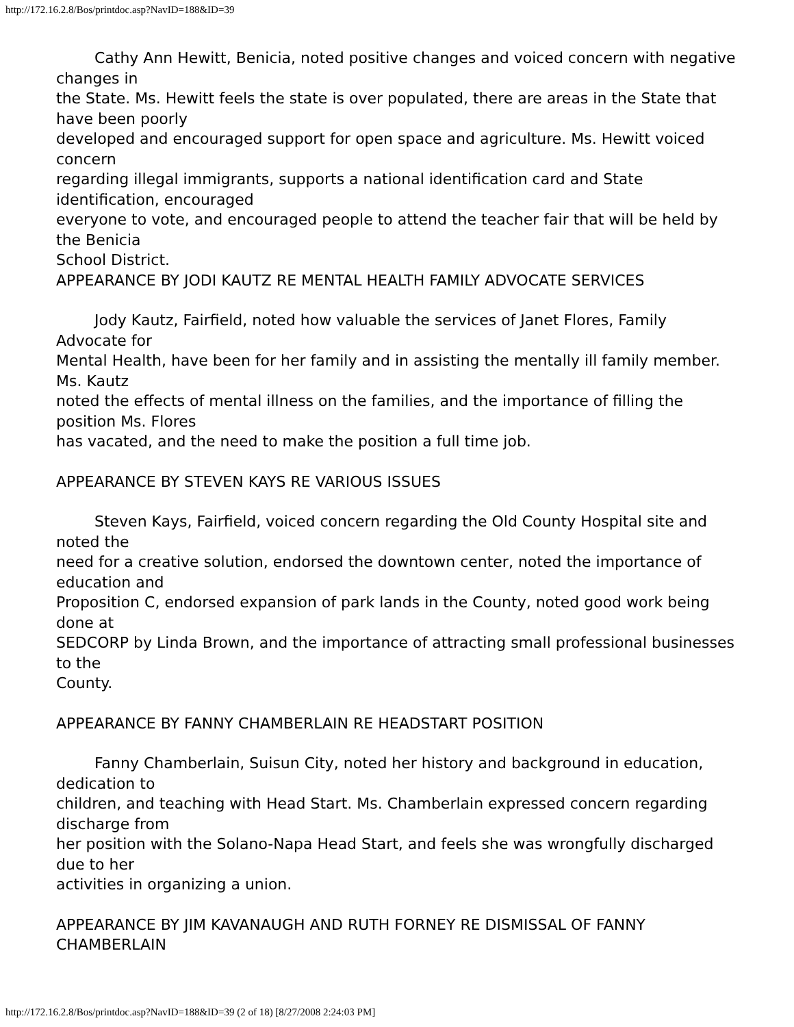http://172.16.2.8/Bos/printdoc.asp?NavID=188&ID=39
Cathy Ann Hewitt, Benicia, noted positive changes and voiced concern with negative changes in
the State. Ms. Hewitt feels the state is over populated, there are areas in the State that have been poorly
developed and encouraged support for open space and agriculture. Ms. Hewitt voiced concern
regarding illegal immigrants, supports a national identification card and State identification, encouraged
everyone to vote, and encouraged people to attend the teacher fair that will be held by the Benicia
School District.
APPEARANCE BY JODI KAUTZ RE MENTAL HEALTH FAMILY ADVOCATE SERVICES
Jody Kautz, Fairfield, noted how valuable the services of Janet Flores, Family Advocate for
Mental Health, have been for her family and in assisting the mentally ill family member. Ms. Kautz
noted the effects of mental illness on the families, and the importance of filling the position Ms. Flores
has vacated, and the need to make the position a full time job.
APPEARANCE BY STEVEN KAYS RE VARIOUS ISSUES
Steven Kays, Fairfield, voiced concern regarding the Old County Hospital site and noted the
need for a creative solution, endorsed the downtown center, noted the importance of education and
Proposition C, endorsed expansion of park lands in the County, noted good work being done at
SEDCORP by Linda Brown, and the importance of attracting small professional businesses to the
County.
APPEARANCE BY FANNY CHAMBERLAIN RE HEADSTART POSITION
Fanny Chamberlain, Suisun City, noted her history and background in education, dedication to
children, and teaching with Head Start. Ms. Chamberlain expressed concern regarding discharge from
her position with the Solano-Napa Head Start, and feels she was wrongfully discharged due to her
activities in organizing a union.
APPEARANCE BY JIM KAVANAUGH AND RUTH FORNEY RE DISMISSAL OF FANNY
CHAMBERLAIN
http://172.16.2.8/Bos/printdoc.asp?NavID=188&ID=39 (2 of 18) [8/27/2008 2:24:03 PM]